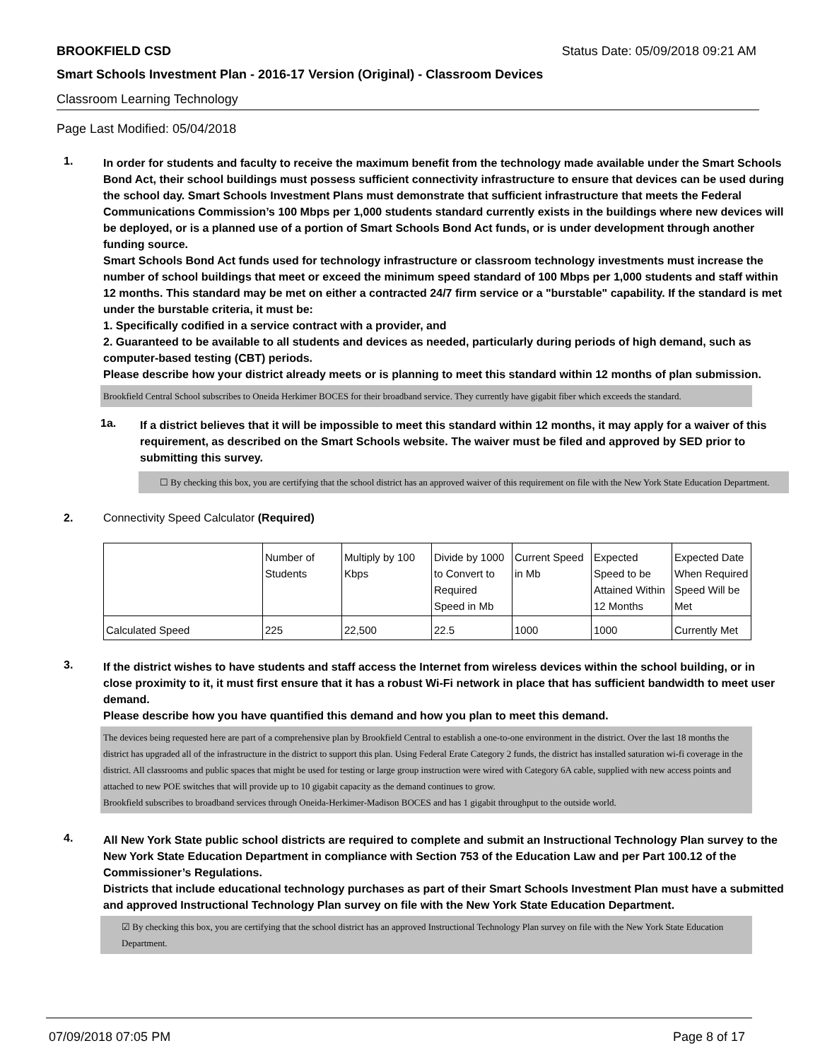BROOKFIELD CSD Status Date: 05/09/2018 09:21 AM
Smart Schools Investment Plan - 2016-17 Version (Original) - Classroom Devices
Classroom Learning Technology
Page Last Modified: 05/04/2018
1.
In order for students and faculty to receive the maximum benefit from the technology made available under the Smart Schools Bond Act, their school buildings must possess sufficient connectivity infrastructure to ensure that devices can be used during the school day. Smart Schools Investment Plans must demonstrate that sufficient infrastructure that meets the Federal Communications Commission’s 100 Mbps per 1,000 students standard currently exists in the buildings where new devices will be deployed, or is a planned use of a portion of Smart Schools Bond Act funds, or is under development through another funding source.
Smart Schools Bond Act funds used for technology infrastructure or classroom technology investments must increase the number of school buildings that meet or exceed the minimum speed standard of 100 Mbps per 1,000 students and staff within 12 months. This standard may be met on either a contracted 24/7 firm service or a "burstable" capability. If the standard is met under the burstable criteria, it must be:
1. Specifically codified in a service contract with a provider, and
2. Guaranteed to be available to all students and devices as needed, particularly during periods of high demand, such as computer-based testing (CBT) periods.
Please describe how your district already meets or is planning to meet this standard within 12 months of plan submission.
Brookfield Central School subscribes to Oneida Herkimer BOCES for their broadband service. They currently have gigabit fiber which exceeds the standard.
1a.
If a district believes that it will be impossible to meet this standard within 12 months, it may apply for a waiver of this requirement, as described on the Smart Schools website. The waiver must be filed and approved by SED prior to submitting this survey.
☐ By checking this box, you are certifying that the school district has an approved waiver of this requirement on file with the New York State Education Department.
2. Connectivity Speed Calculator (Required)
| | Number of Students | Multiply by 100 Kbps | Divide by 1000 to Convert to Required Speed in Mb | Current Speed in Mb | Expected Speed to be Attained Within 12 Months | Expected Date When Required Speed Will be Met |
| Calculated Speed | 225 | 22,500 | 22.5 | 1000 | 1000 | Currently Met |
3.
If the district wishes to have students and staff access the Internet from wireless devices within the school building, or in close proximity to it, it must first ensure that it has a robust Wi-Fi network in place that has sufficient bandwidth to meet user demand.
Please describe how you have quantified this demand and how you plan to meet this demand.
The devices being requested here are part of a comprehensive plan by Brookfield Central to establish a one-to-one environment in the district. Over the last 18 months the district has upgraded all of the infrastructure in the district to support this plan. Using Federal Erate Category 2 funds, the district has installed saturation wi-fi coverage in the district. All classrooms and public spaces that might be used for testing or large group instruction were wired with Category 6A cable, supplied with new access points and attached to new POE switches that will provide up to 10 gigabit capacity as the demand continues to grow.
Brookfield subscribes to broadband services through Oneida-Herkimer-Madison BOCES and has 1 gigabit throughput to the outside world.
4.
All New York State public school districts are required to complete and submit an Instructional Technology Plan survey to the New York State Education Department in compliance with Section 753 of the Education Law and per Part 100.12 of the Commissioner’s Regulations.
Districts that include educational technology purchases as part of their Smart Schools Investment Plan must have a submitted and approved Instructional Technology Plan survey on file with the New York State Education Department.
☑ By checking this box, you are certifying that the school district has an approved Instructional Technology Plan survey on file with the New York State Education Department.
07/09/2018 07:05 PM Page 8 of 17